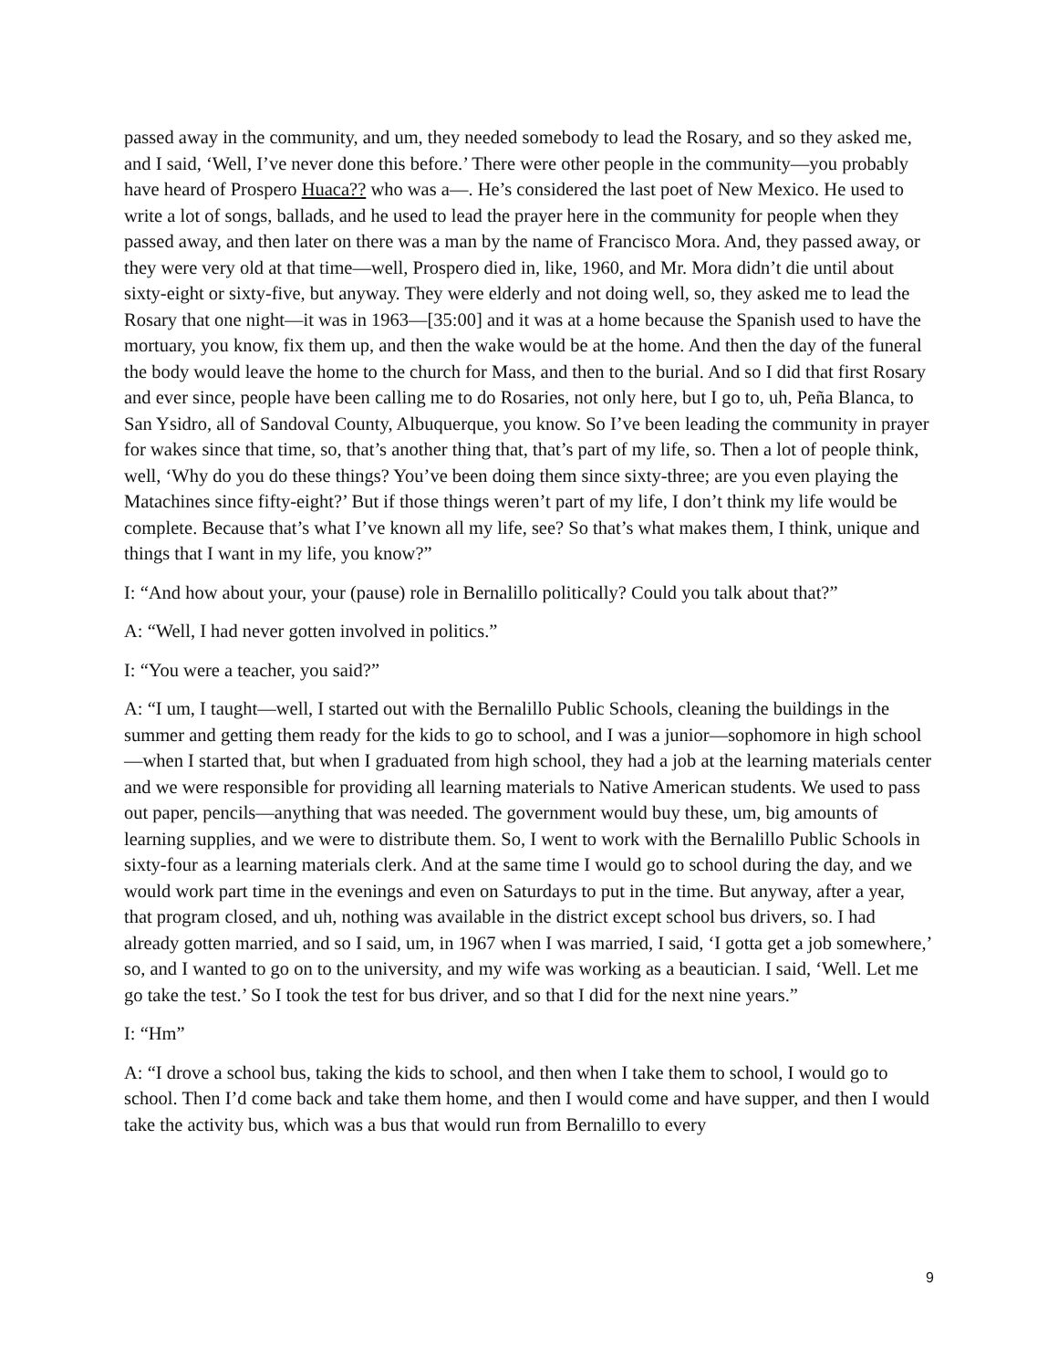passed away in the community, and um, they needed somebody to lead the Rosary, and so they asked me, and I said, ‘Well, I’ve never done this before.’ There were other people in the community—you probably have heard of Prospero Huaca?? who was a—. He’s considered the last poet of New Mexico. He used to write a lot of songs, ballads, and he used to lead the prayer here in the community for people when they passed away, and then later on there was a man by the name of Francisco Mora. And, they passed away, or they were very old at that time—well, Prospero died in, like, 1960, and Mr. Mora didn’t die until about sixty-eight or sixty-five, but anyway. They were elderly and not doing well, so, they asked me to lead the Rosary that one night—it was in 1963—[35:00] and it was at a home because the Spanish used to have the mortuary, you know, fix them up, and then the wake would be at the home. And then the day of the funeral the body would leave the home to the church for Mass, and then to the burial. And so I did that first Rosary and ever since, people have been calling me to do Rosaries, not only here, but I go to, uh, Peña Blanca, to San Ysidro, all of Sandoval County, Albuquerque, you know. So I’ve been leading the community in prayer for wakes since that time, so, that’s another thing that, that’s part of my life, so. Then a lot of people think, well, ‘Why do you do these things? You’ve been doing them since sixty-three; are you even playing the Matachines since fifty-eight?’ But if those things weren’t part of my life, I don’t think my life would be complete. Because that’s what I’ve known all my life, see? So that’s what makes them, I think, unique and things that I want in my life, you know?”
I: “And how about your, your (pause) role in Bernalillo politically? Could you talk about that?”
A: “Well, I had never gotten involved in politics.”
I: “You were a teacher, you said?”
A: “I um, I taught—well, I started out with the Bernalillo Public Schools, cleaning the buildings in the summer and getting them ready for the kids to go to school, and I was a junior—sophomore in high school—when I started that, but when I graduated from high school, they had a job at the learning materials center and we were responsible for providing all learning materials to Native American students. We used to pass out paper, pencils—anything that was needed. The government would buy these, um, big amounts of learning supplies, and we were to distribute them. So, I went to work with the Bernalillo Public Schools in sixty-four as a learning materials clerk. And at the same time I would go to school during the day, and we would work part time in the evenings and even on Saturdays to put in the time. But anyway, after a year, that program closed, and uh, nothing was available in the district except school bus drivers, so. I had already gotten married, and so I said, um, in 1967 when I was married, I said, ‘I gotta get a job somewhere,’ so, and I wanted to go on to the university, and my wife was working as a beautician. I said, ‘Well. Let me go take the test.’ So I took the test for bus driver, and so that I did for the next nine years.”
I: “Hm”
A: “I drove a school bus, taking the kids to school, and then when I take them to school, I would go to school. Then I’d come back and take them home, and then I would come and have supper, and then I would take the activity bus, which was a bus that would run from Bernalillo to every
9